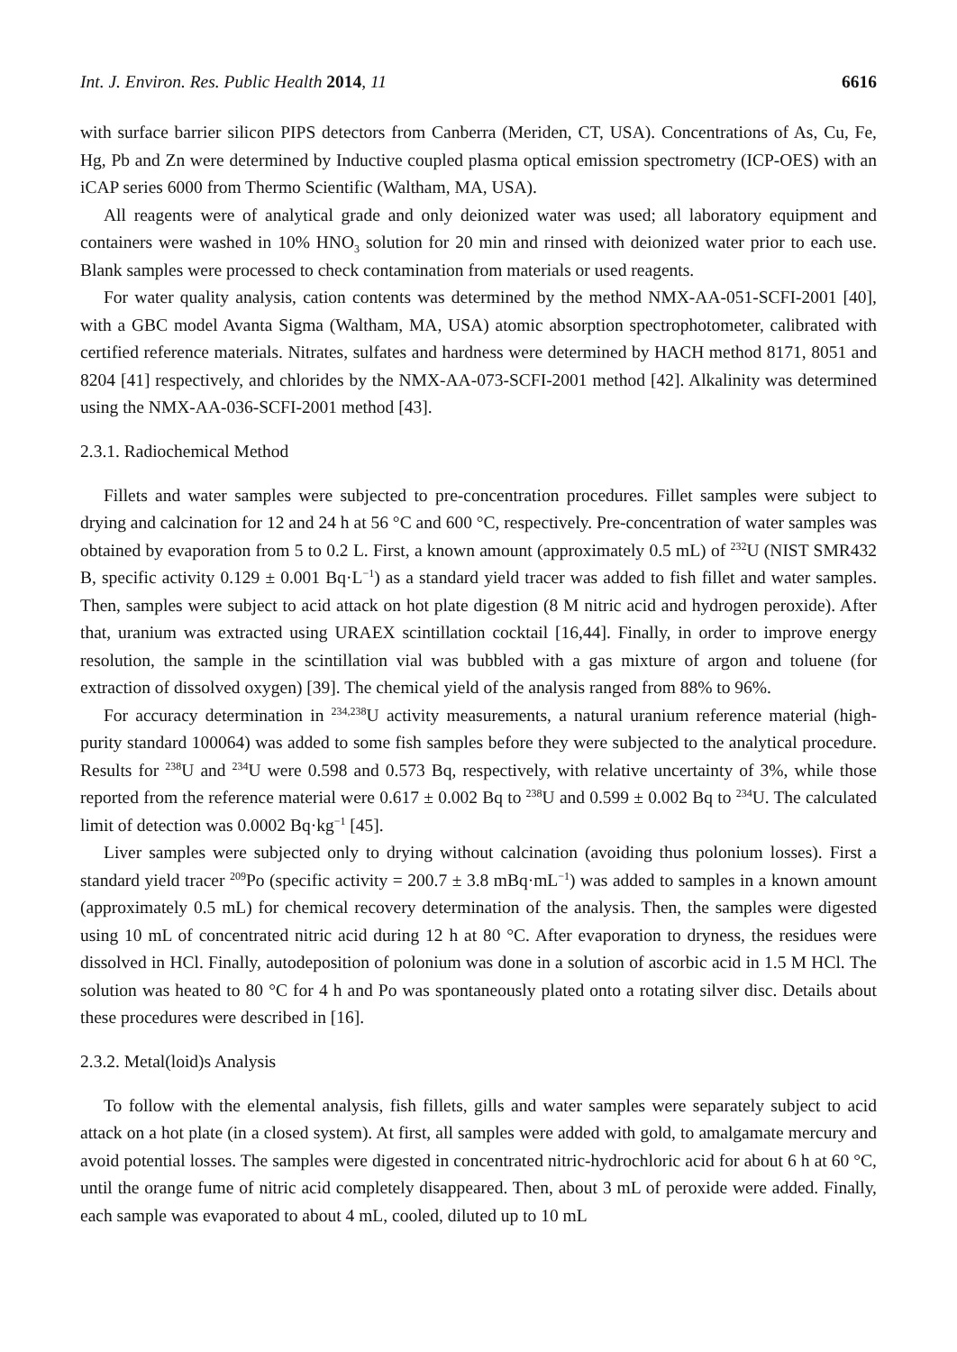Int. J. Environ. Res. Public Health 2014, 11 6616
with surface barrier silicon PIPS detectors from Canberra (Meriden, CT, USA). Concentrations of As, Cu, Fe, Hg, Pb and Zn were determined by Inductive coupled plasma optical emission spectrometry (ICP-OES) with an iCAP series 6000 from Thermo Scientific (Waltham, MA, USA).
All reagents were of analytical grade and only deionized water was used; all laboratory equipment and containers were washed in 10% HNO<sub>3</sub> solution for 20 min and rinsed with deionized water prior to each use. Blank samples were processed to check contamination from materials or used reagents.
For water quality analysis, cation contents was determined by the method NMX-AA-051-SCFI-2001 [40], with a GBC model Avanta Sigma (Waltham, MA, USA) atomic absorption spectrophotometer, calibrated with certified reference materials. Nitrates, sulfates and hardness were determined by HACH method 8171, 8051 and 8204 [41] respectively, and chlorides by the NMX-AA-073-SCFI-2001 method [42]. Alkalinity was determined using the NMX-AA-036-SCFI-2001 method [43].
2.3.1. Radiochemical Method
Fillets and water samples were subjected to pre-concentration procedures. Fillet samples were subject to drying and calcination for 12 and 24 h at 56 °C and 600 °C, respectively. Pre-concentration of water samples was obtained by evaporation from 5 to 0.2 L. First, a known amount (approximately 0.5 mL) of <sup>232</sup>U (NIST SMR432 B, specific activity 0.129 ± 0.001 Bq·L<sup>−1</sup>) as a standard yield tracer was added to fish fillet and water samples. Then, samples were subject to acid attack on hot plate digestion (8 M nitric acid and hydrogen peroxide). After that, uranium was extracted using URAEX scintillation cocktail [16,44]. Finally, in order to improve energy resolution, the sample in the scintillation vial was bubbled with a gas mixture of argon and toluene (for extraction of dissolved oxygen) [39]. The chemical yield of the analysis ranged from 88% to 96%.
For accuracy determination in <sup>234,238</sup>U activity measurements, a natural uranium reference material (high-purity standard 100064) was added to some fish samples before they were subjected to the analytical procedure. Results for <sup>238</sup>U and <sup>234</sup>U were 0.598 and 0.573 Bq, respectively, with relative uncertainty of 3%, while those reported from the reference material were 0.617 ± 0.002 Bq to <sup>238</sup>U and 0.599 ± 0.002 Bq to <sup>234</sup>U. The calculated limit of detection was 0.0002 Bq·kg<sup>−1</sup> [45].
Liver samples were subjected only to drying without calcination (avoiding thus polonium losses). First a standard yield tracer <sup>209</sup>Po (specific activity = 200.7 ± 3.8 mBq·mL<sup>−1</sup>) was added to samples in a known amount (approximately 0.5 mL) for chemical recovery determination of the analysis. Then, the samples were digested using 10 mL of concentrated nitric acid during 12 h at 80 °C. After evaporation to dryness, the residues were dissolved in HCl. Finally, autodeposition of polonium was done in a solution of ascorbic acid in 1.5 M HCl. The solution was heated to 80 °C for 4 h and Po was spontaneously plated onto a rotating silver disc. Details about these procedures were described in [16].
2.3.2. Metal(loid)s Analysis
To follow with the elemental analysis, fish fillets, gills and water samples were separately subject to acid attack on a hot plate (in a closed system). At first, all samples were added with gold, to amalgamate mercury and avoid potential losses. The samples were digested in concentrated nitric-hydrochloric acid for about 6 h at 60 °C, until the orange fume of nitric acid completely disappeared. Then, about 3 mL of peroxide were added. Finally, each sample was evaporated to about 4 mL, cooled, diluted up to 10 mL